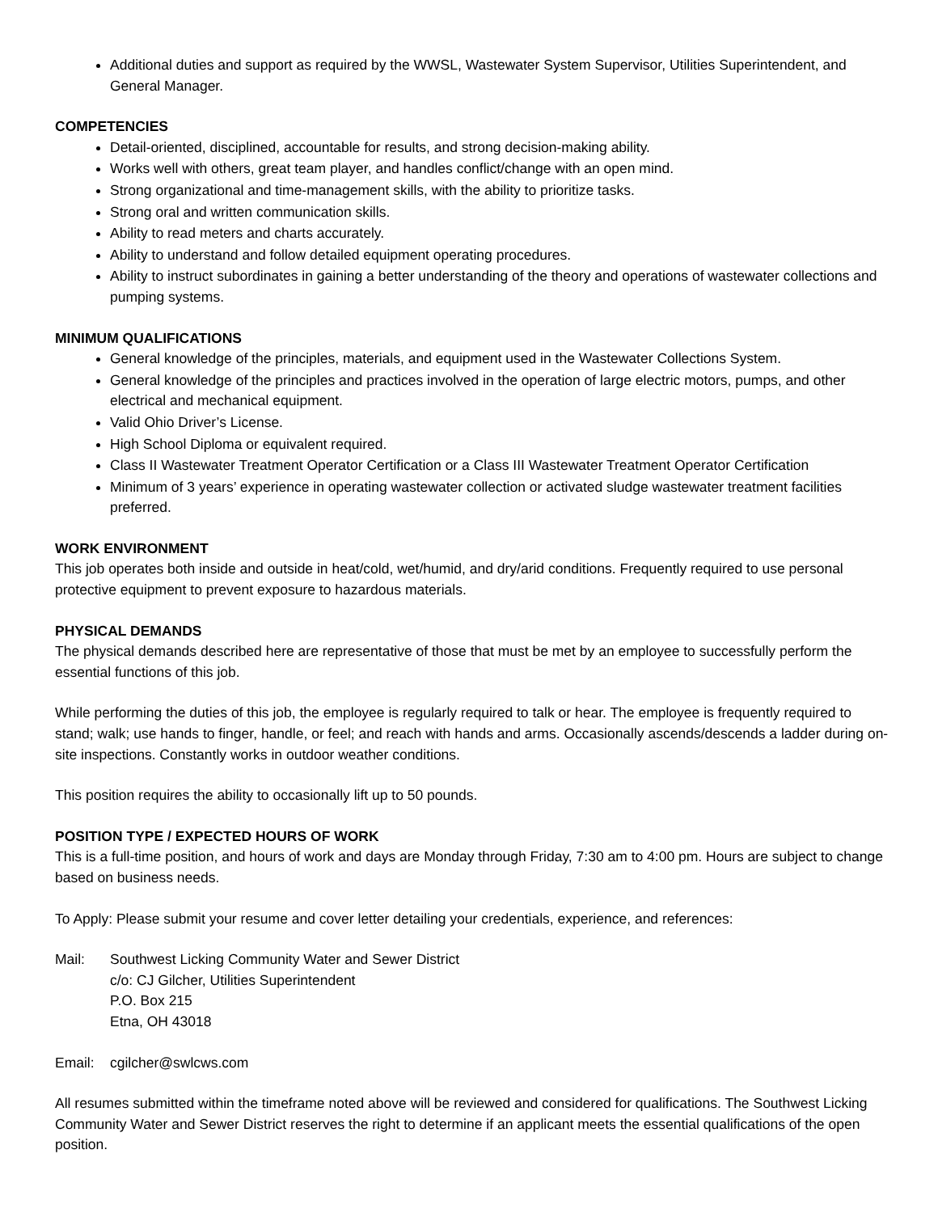Additional duties and support as required by the WWSL, Wastewater System Supervisor, Utilities Superintendent, and General Manager.
COMPETENCIES
Detail-oriented, disciplined, accountable for results, and strong decision-making ability.
Works well with others, great team player, and handles conflict/change with an open mind.
Strong organizational and time-management skills, with the ability to prioritize tasks.
Strong oral and written communication skills.
Ability to read meters and charts accurately.
Ability to understand and follow detailed equipment operating procedures.
Ability to instruct subordinates in gaining a better understanding of the theory and operations of wastewater collections and pumping systems.
MINIMUM QUALIFICATIONS
General knowledge of the principles, materials, and equipment used in the Wastewater Collections System.
General knowledge of the principles and practices involved in the operation of large electric motors, pumps, and other electrical and mechanical equipment.
Valid Ohio Driver’s License.
High School Diploma or equivalent required.
Class II Wastewater Treatment Operator Certification or a Class III Wastewater Treatment Operator Certification
Minimum of 3 years’ experience in operating wastewater collection or activated sludge wastewater treatment facilities preferred.
WORK ENVIRONMENT
This job operates both inside and outside in heat/cold, wet/humid, and dry/arid conditions. Frequently required to use personal protective equipment to prevent exposure to hazardous materials.
PHYSICAL DEMANDS
The physical demands described here are representative of those that must be met by an employee to successfully perform the essential functions of this job.
While performing the duties of this job, the employee is regularly required to talk or hear. The employee is frequently required to stand; walk; use hands to finger, handle, or feel; and reach with hands and arms. Occasionally ascends/descends a ladder during on-site inspections. Constantly works in outdoor weather conditions.
This position requires the ability to occasionally lift up to 50 pounds.
POSITION TYPE / EXPECTED HOURS OF WORK
This is a full-time position, and hours of work and days are Monday through Friday, 7:30 am to 4:00 pm. Hours are subject to change based on business needs.
To Apply: Please submit your resume and cover letter detailing your credentials, experience, and references:
Mail: Southwest Licking Community Water and Sewer District
c/o: CJ Gilcher, Utilities Superintendent
P.O. Box 215
Etna, OH 43018
Email: cgilcher@swlcws.com
All resumes submitted within the timeframe noted above will be reviewed and considered for qualifications. The Southwest Licking Community Water and Sewer District reserves the right to determine if an applicant meets the essential qualifications of the open position.